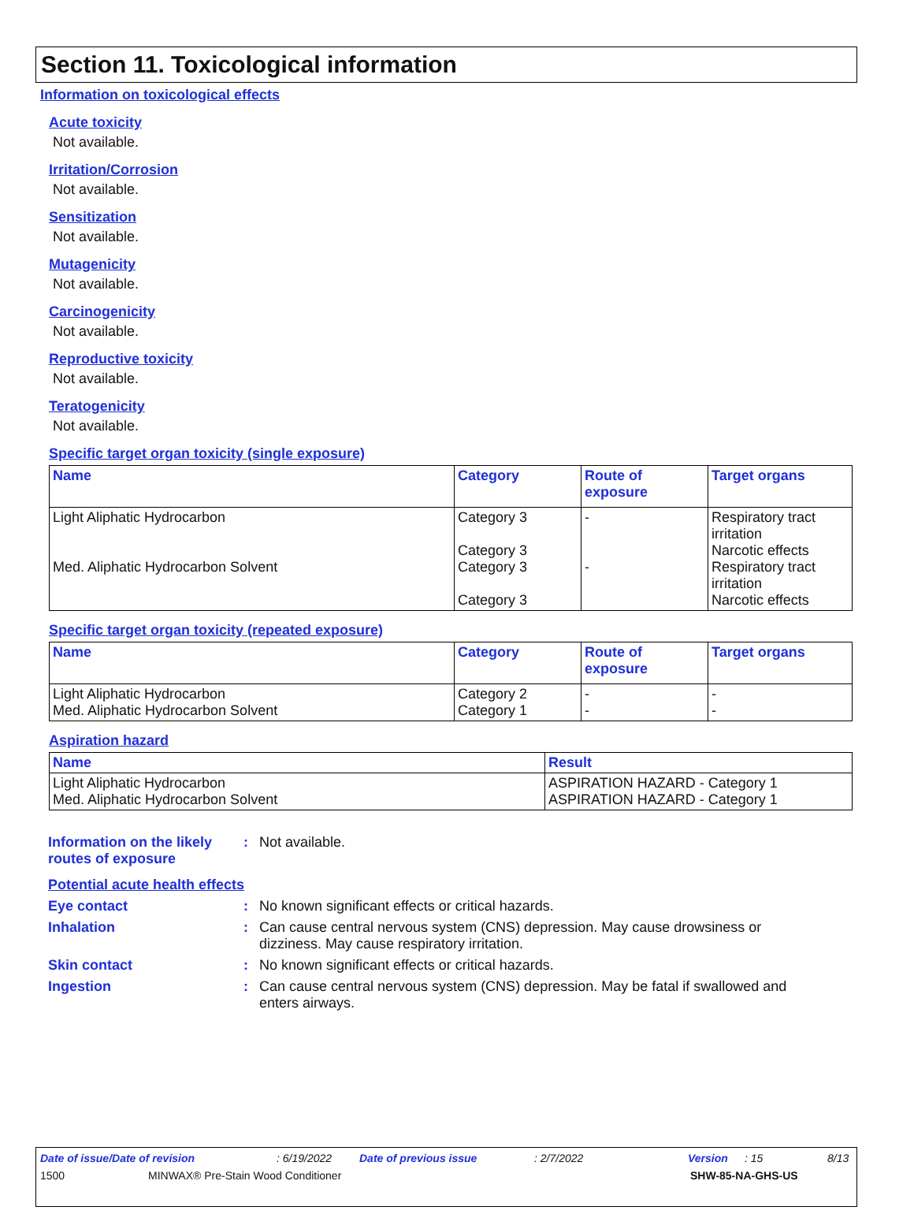Section 11. Toxicological information
Information on toxicological effects
Acute toxicity
Not available.
Irritation/Corrosion
Not available.
Sensitization
Not available.
Mutagenicity
Not available.
Carcinogenicity
Not available.
Reproductive toxicity
Not available.
Teratogenicity
Not available.
Specific target organ toxicity (single exposure)
| Name | Category | Route of exposure | Target organs |
| --- | --- | --- | --- |
| Light Aliphatic Hydrocarbon Med. Aliphatic Hydrocarbon Solvent | Category 3 Category 3 Category 3 Category 3 | - - | Respiratory tract irritation Narcotic effects Respiratory tract irritation Narcotic effects |
Specific target organ toxicity (repeated exposure)
| Name | Category | Route of exposure | Target organs |
| --- | --- | --- | --- |
| Light Aliphatic Hydrocarbon Med. Aliphatic Hydrocarbon Solvent | Category 2 Category 1 | - - | - - |
Aspiration hazard
| Name | Result |
| --- | --- |
| Light Aliphatic Hydrocarbon Med. Aliphatic Hydrocarbon Solvent | ASPIRATION HAZARD - Category 1 ASPIRATION HAZARD - Category 1 |
Information on the likely routes of exposure
: Not available.
Potential acute health effects
Eye contact : No known significant effects or critical hazards.
Inhalation : Can cause central nervous system (CNS) depression. May cause drowsiness or dizziness. May cause respiratory irritation.
Skin contact : No known significant effects or critical hazards.
Ingestion : Can cause central nervous system (CNS) depression. May be fatal if swallowed and enters airways.
Date of issue/Date of revision: 6/19/2022 Date of previous issue: 2/7/2022 Version: 15 8/13
1500 MINWAX® Pre-Stain Wood Conditioner SHW-85-NA-GHS-US